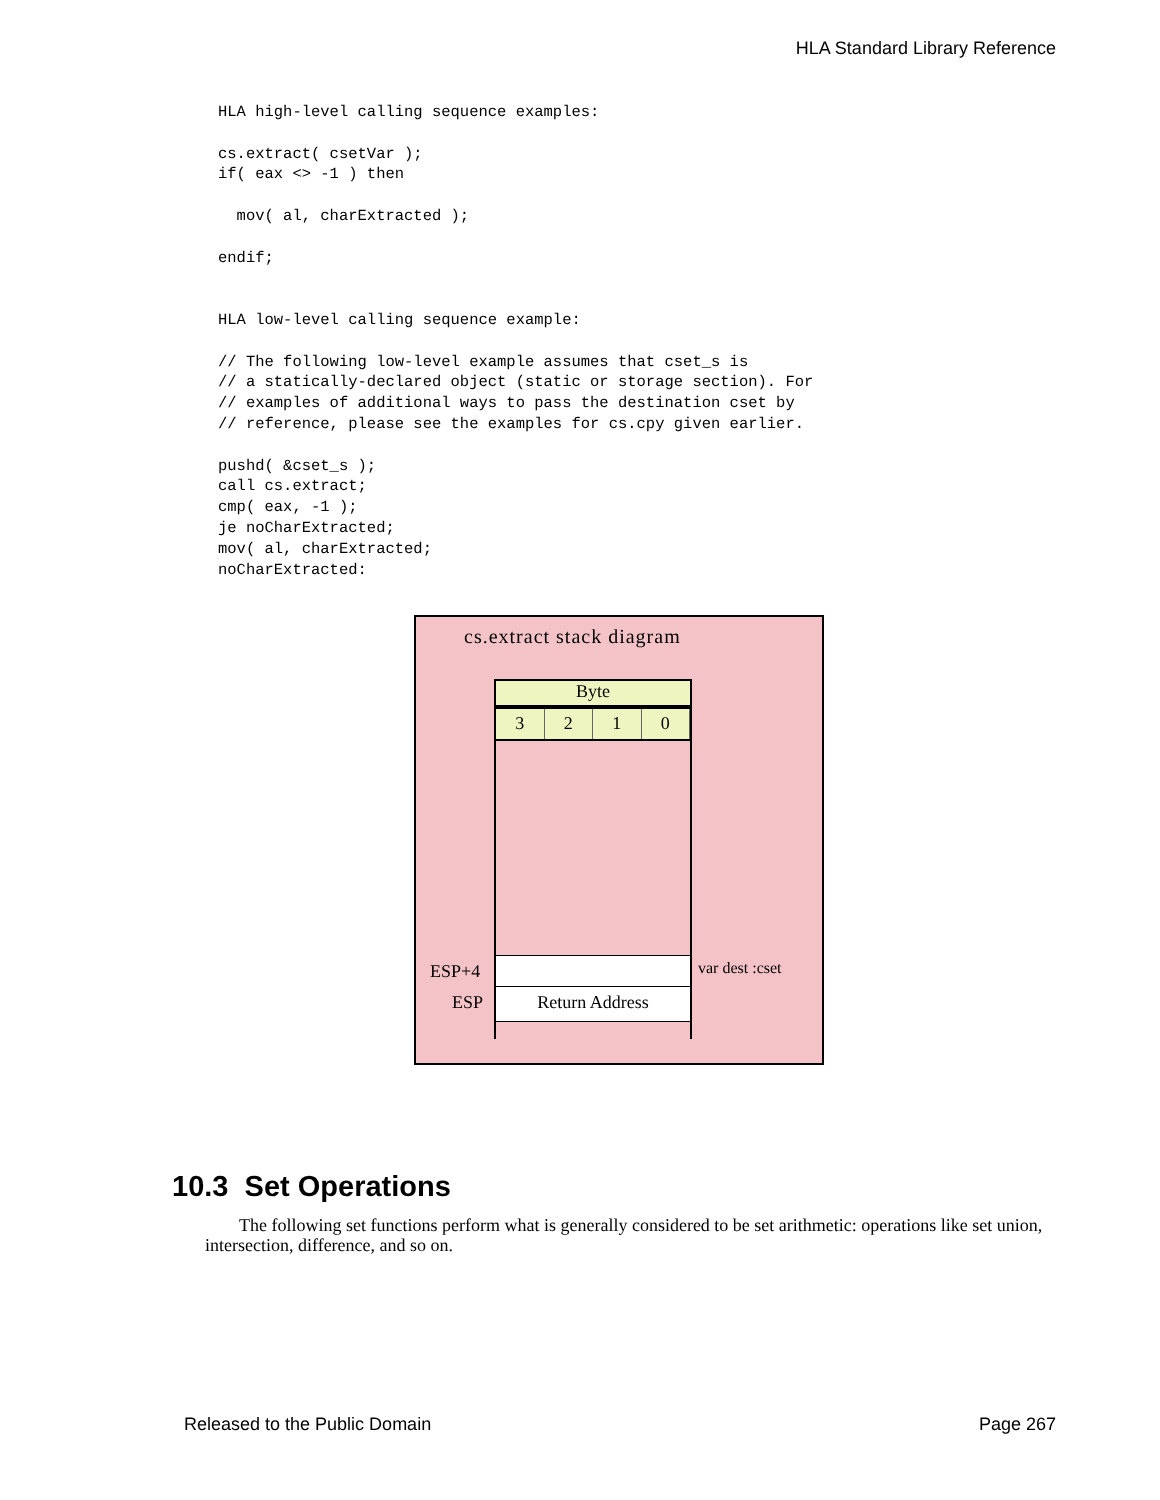HLA Standard Library Reference
HLA high-level calling sequence examples:

cs.extract( csetVar );
if( eax <> -1 ) then

  mov( al, charExtracted );

endif;


HLA low-level calling sequence example:

// The following low-level example assumes that cset_s is
// a statically-declared object (static or storage section). For
// examples of additional ways to pass the destination cset by
// reference, please see the examples for cs.cpy given earlier.

pushd( &cset_s );
call cs.extract;
cmp( eax, -1 );
je noCharExtracted;
mov( al, charExtracted;
noCharExtracted:
cs.extract stack diagram
Byte
3 2 1 0
Return Address
ESP+4
ESP
var dest :cset
10.3 Set Operations
The following set functions perform what is generally considered to be set arithmetic: operations like set union, intersection, difference, and so on.
Released to the Public Domain Page 267